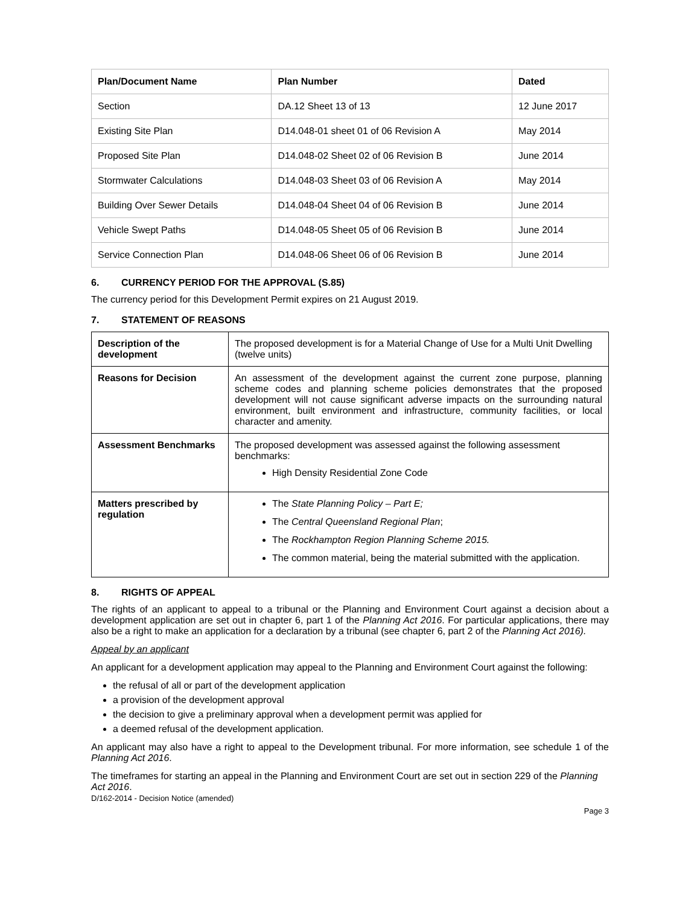| Plan/Document Name | Plan Number | Dated |
| --- | --- | --- |
| Section | DA.12 Sheet 13 of 13 | 12 June 2017 |
| Existing Site Plan | D14.048-01 sheet 01 of 06 Revision A | May 2014 |
| Proposed Site Plan | D14.048-02 Sheet 02 of 06 Revision B | June 2014 |
| Stormwater Calculations | D14.048-03 Sheet 03 of 06 Revision A | May 2014 |
| Building Over Sewer Details | D14.048-04 Sheet 04 of 06 Revision B | June 2014 |
| Vehicle Swept Paths | D14.048-05 Sheet 05 of 06 Revision B | June 2014 |
| Service Connection Plan | D14.048-06 Sheet 06 of 06 Revision B | June 2014 |
6. CURRENCY PERIOD FOR THE APPROVAL (S.85)
The currency period for this Development Permit expires on 21 August 2019.
7. STATEMENT OF REASONS
| Description of the development | The proposed development is for a Material Change of Use for a Multi Unit Dwelling (twelve units) |
| Reasons for Decision | An assessment of the development against the current zone purpose, planning scheme codes and planning scheme policies demonstrates that the proposed development will not cause significant adverse impacts on the surrounding natural environment, built environment and infrastructure, community facilities, or local character and amenity. |
| Assessment Benchmarks | The proposed development was assessed against the following assessment benchmarks: High Density Residential Zone Code |
| Matters prescribed by regulation | The State Planning Policy – Part E; The Central Queensland Regional Plan ; The Rockhampton Region Planning Scheme 2015. The common material, being the material submitted with the application. |
8. RIGHTS OF APPEAL
The rights of an applicant to appeal to a tribunal or the Planning and Environment Court against a decision about a development application are set out in chapter 6, part 1 of the Planning Act 2016. For particular applications, there may also be a right to make an application for a declaration by a tribunal (see chapter 6, part 2 of the Planning Act 2016).
Appeal by an applicant
An applicant for a development application may appeal to the Planning and Environment Court against the following:
the refusal of all or part of the development application
a provision of the development approval
the decision to give a preliminary approval when a development permit was applied for
a deemed refusal of the development application.
An applicant may also have a right to appeal to the Development tribunal. For more information, see schedule 1 of the Planning Act 2016.
The timeframes for starting an appeal in the Planning and Environment Court are set out in section 229 of the Planning Act 2016.
D/162-2014 - Decision Notice (amended)
Page 3